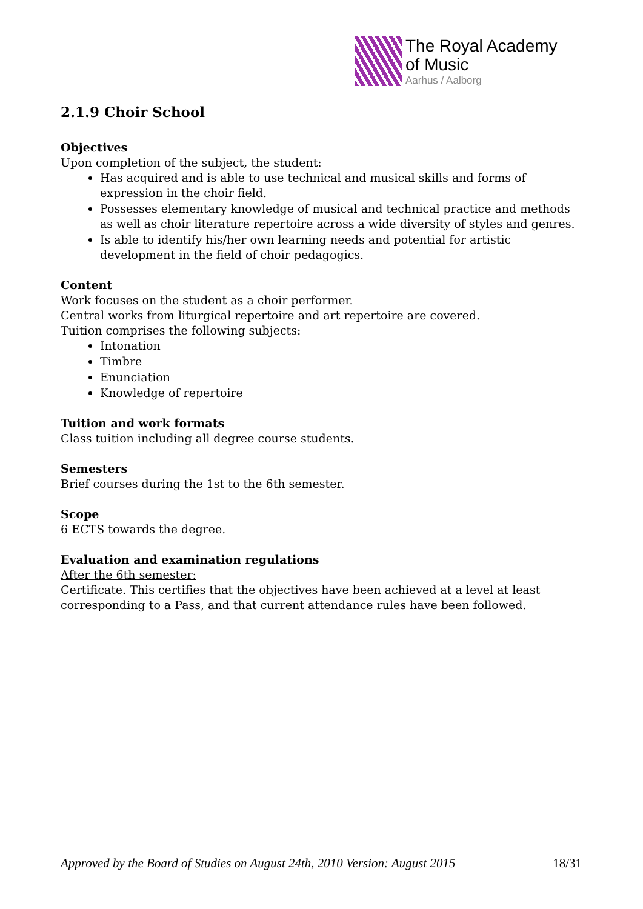The Royal Academy
of Music
Aarhus / Aalborg
2.1.9 Choir School
Objectives
Upon completion of the subject, the student:
Has acquired and is able to use technical and musical skills and forms of expression in the choir field.
Possesses elementary knowledge of musical and technical practice and methods as well as choir literature repertoire across a wide diversity of styles and genres.
Is able to identify his/her own learning needs and potential for artistic development in the field of choir pedagogics.
Content
Work focuses on the student as a choir performer.
Central works from liturgical repertoire and art repertoire are covered.
Tuition comprises the following subjects:
Intonation
Timbre
Enunciation
Knowledge of repertoire
Tuition and work formats
Class tuition including all degree course students.
Semesters
Brief courses during the 1st to the 6th semester.
Scope
6 ECTS towards the degree.
Evaluation and examination regulations
After the 6th semester:
Certificate. This certifies that the objectives have been achieved at a level at least corresponding to a Pass, and that current attendance rules have been followed.
Approved by the Board of Studies on August 24th, 2010 Version: August 2015 18/31